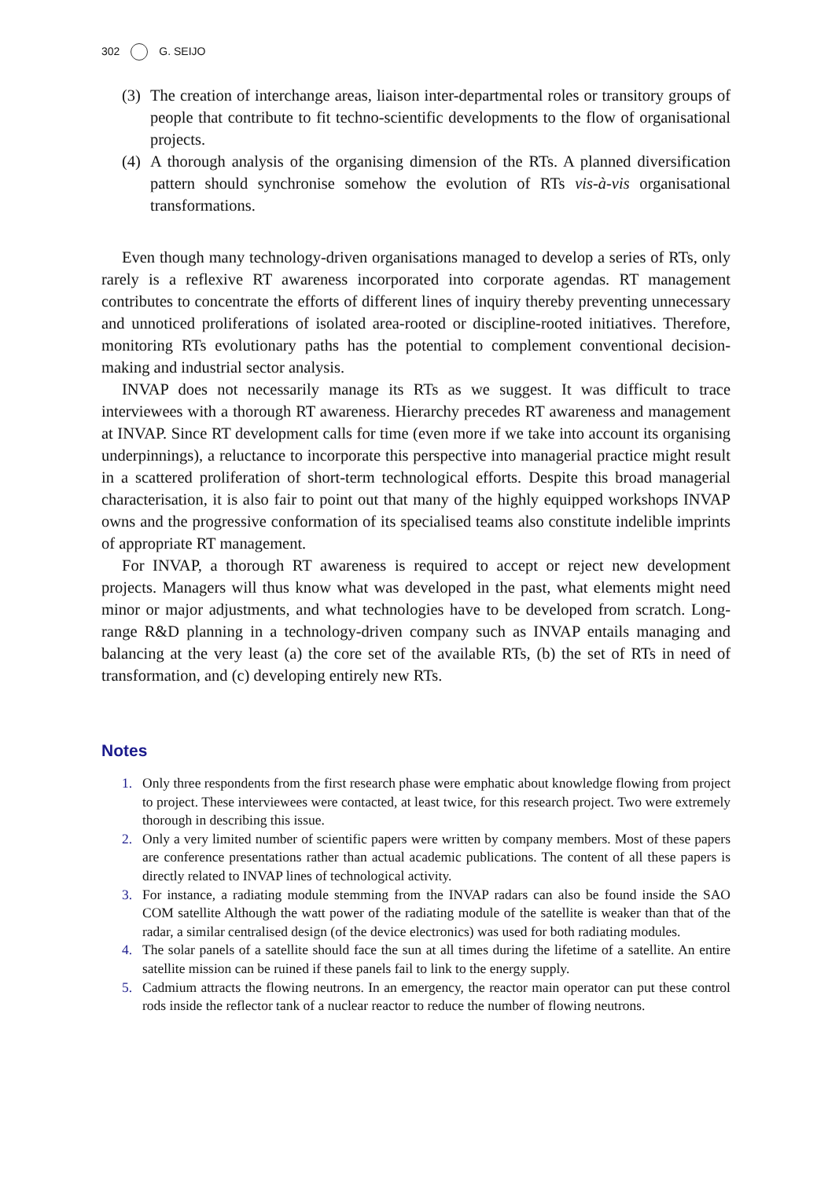302 G. SEIJO
(3) The creation of interchange areas, liaison inter-departmental roles or transitory groups of people that contribute to fit techno-scientific developments to the flow of organisational projects.
(4) A thorough analysis of the organising dimension of the RTs. A planned diversification pattern should synchronise somehow the evolution of RTs vis-à-vis organisational transformations.
Even though many technology-driven organisations managed to develop a series of RTs, only rarely is a reflexive RT awareness incorporated into corporate agendas. RT management contributes to concentrate the efforts of different lines of inquiry thereby preventing unnecessary and unnoticed proliferations of isolated area-rooted or discipline-rooted initiatives. Therefore, monitoring RTs evolutionary paths has the potential to complement conventional decision-making and industrial sector analysis.
INVAP does not necessarily manage its RTs as we suggest. It was difficult to trace interviewees with a thorough RT awareness. Hierarchy precedes RT awareness and management at INVAP. Since RT development calls for time (even more if we take into account its organising underpinnings), a reluctance to incorporate this perspective into managerial practice might result in a scattered proliferation of short-term technological efforts. Despite this broad managerial characterisation, it is also fair to point out that many of the highly equipped workshops INVAP owns and the progressive conformation of its specialised teams also constitute indelible imprints of appropriate RT management.
For INVAP, a thorough RT awareness is required to accept or reject new development projects. Managers will thus know what was developed in the past, what elements might need minor or major adjustments, and what technologies have to be developed from scratch. Long-range R&D planning in a technology-driven company such as INVAP entails managing and balancing at the very least (a) the core set of the available RTs, (b) the set of RTs in need of transformation, and (c) developing entirely new RTs.
Notes
1. Only three respondents from the first research phase were emphatic about knowledge flowing from project to project. These interviewees were contacted, at least twice, for this research project. Two were extremely thorough in describing this issue.
2. Only a very limited number of scientific papers were written by company members. Most of these papers are conference presentations rather than actual academic publications. The content of all these papers is directly related to INVAP lines of technological activity.
3. For instance, a radiating module stemming from the INVAP radars can also be found inside the SAO COM satellite Although the watt power of the radiating module of the satellite is weaker than that of the radar, a similar centralised design (of the device electronics) was used for both radiating modules.
4. The solar panels of a satellite should face the sun at all times during the lifetime of a satellite. An entire satellite mission can be ruined if these panels fail to link to the energy supply.
5. Cadmium attracts the flowing neutrons. In an emergency, the reactor main operator can put these control rods inside the reflector tank of a nuclear reactor to reduce the number of flowing neutrons.